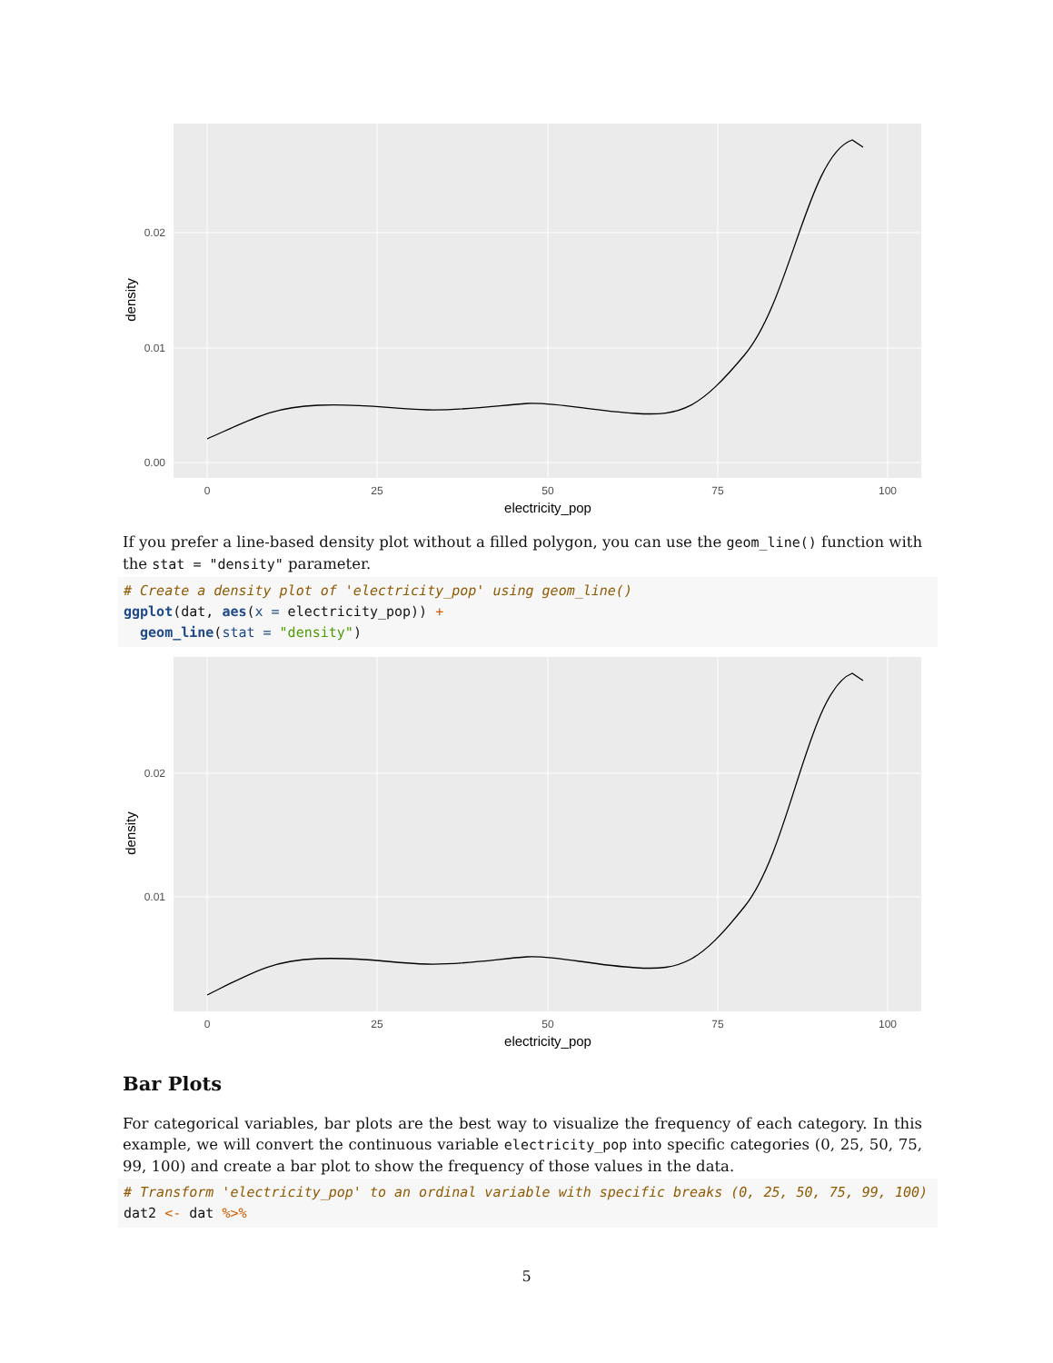0.00
0.01
0.02
0
25
50
75
100
electricity_pop
density
If you prefer a line-based density plot without a filled polygon, you can use the geom_line() function with the stat = "density" parameter.
# Create a density plot of 'electricity_pop' using geom_line() ggplot(dat, aes(x = electricity_pop)) + geom_line(stat = "density")
0.01
0.02
0
25
50
75
100
electricity_pop
density
Bar Plots
For categorical variables, bar plots are the best way to visualize the frequency of each category. In this example, we will convert the continuous variable electricity_pop into specific categories (0, 25, 50, 75, 99, 100) and create a bar plot to show the frequency of those values in the data.
# Transform 'electricity_pop' to an ordinal variable with specific breaks (0, 25, 50, 75, 99, 100) dat2 <- dat %>%
5